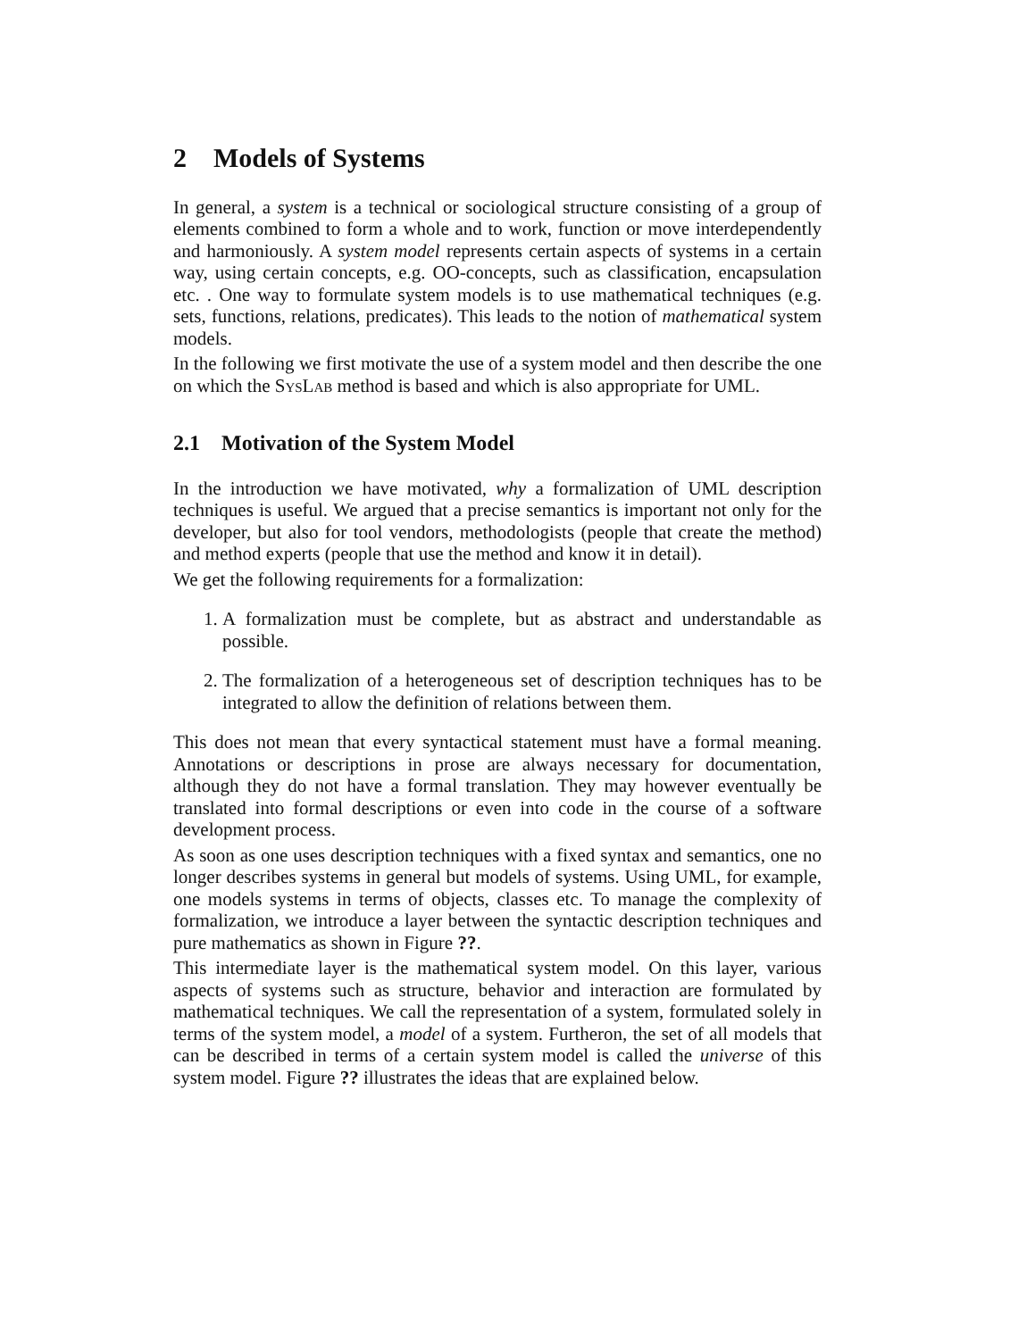2 Models of Systems
In general, a system is a technical or sociological structure consisting of a group of elements combined to form a whole and to work, function or move interdependently and harmoniously. A system model represents certain aspects of systems in a certain way, using certain concepts, e.g. OO-concepts, such as classification, encapsulation etc. . One way to formulate system models is to use mathematical techniques (e.g. sets, functions, relations, predicates). This leads to the notion of mathematical system models.
In the following we first motivate the use of a system model and then describe the one on which the SysLab method is based and which is also appropriate for UML.
2.1 Motivation of the System Model
In the introduction we have motivated, why a formalization of UML description techniques is useful. We argued that a precise semantics is important not only for the developer, but also for tool vendors, methodologists (people that create the method) and method experts (people that use the method and know it in detail).
We get the following requirements for a formalization:
1. A formalization must be complete, but as abstract and understandable as possible.
2. The formalization of a heterogeneous set of description techniques has to be integrated to allow the definition of relations between them.
This does not mean that every syntactical statement must have a formal meaning. Annotations or descriptions in prose are always necessary for documentation, although they do not have a formal translation. They may however eventually be translated into formal descriptions or even into code in the course of a software development process.
As soon as one uses description techniques with a fixed syntax and semantics, one no longer describes systems in general but models of systems. Using UML, for example, one models systems in terms of objects, classes etc. To manage the complexity of formalization, we introduce a layer between the syntactic description techniques and pure mathematics as shown in Figure ??.
This intermediate layer is the mathematical system model. On this layer, various aspects of systems such as structure, behavior and interaction are formulated by mathematical techniques. We call the representation of a system, formulated solely in terms of the system model, a model of a system. Furtheron, the set of all models that can be described in terms of a certain system model is called the universe of this system model. Figure ?? illustrates the ideas that are explained below.